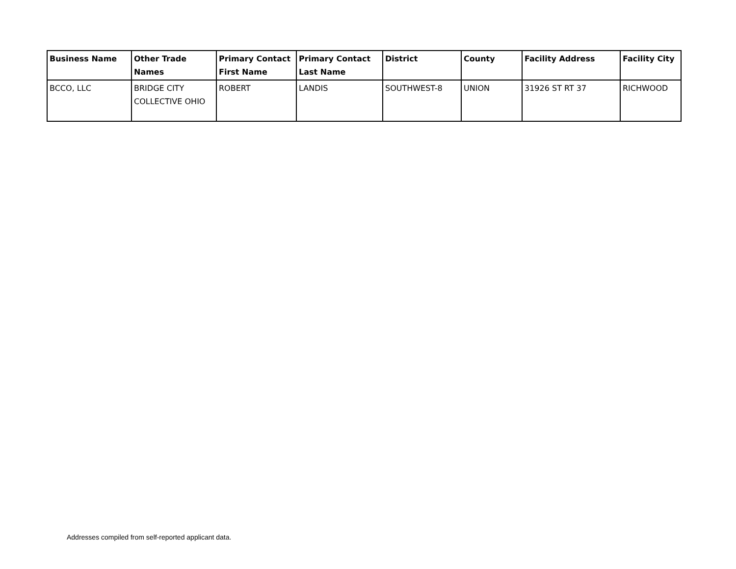| Business Name | Other Trade Names | Primary Contact First Name | Primary Contact Last Name | District | County | Facility Address | Facility City |
| --- | --- | --- | --- | --- | --- | --- | --- |
| BCCO, LLC | BRIDGE CITY COLLECTIVE OHIO | ROBERT | LANDIS | SOUTHWEST-8 | UNION | 31926 ST RT 37 | RICHWOOD |
Addresses compiled from self-reported applicant data.